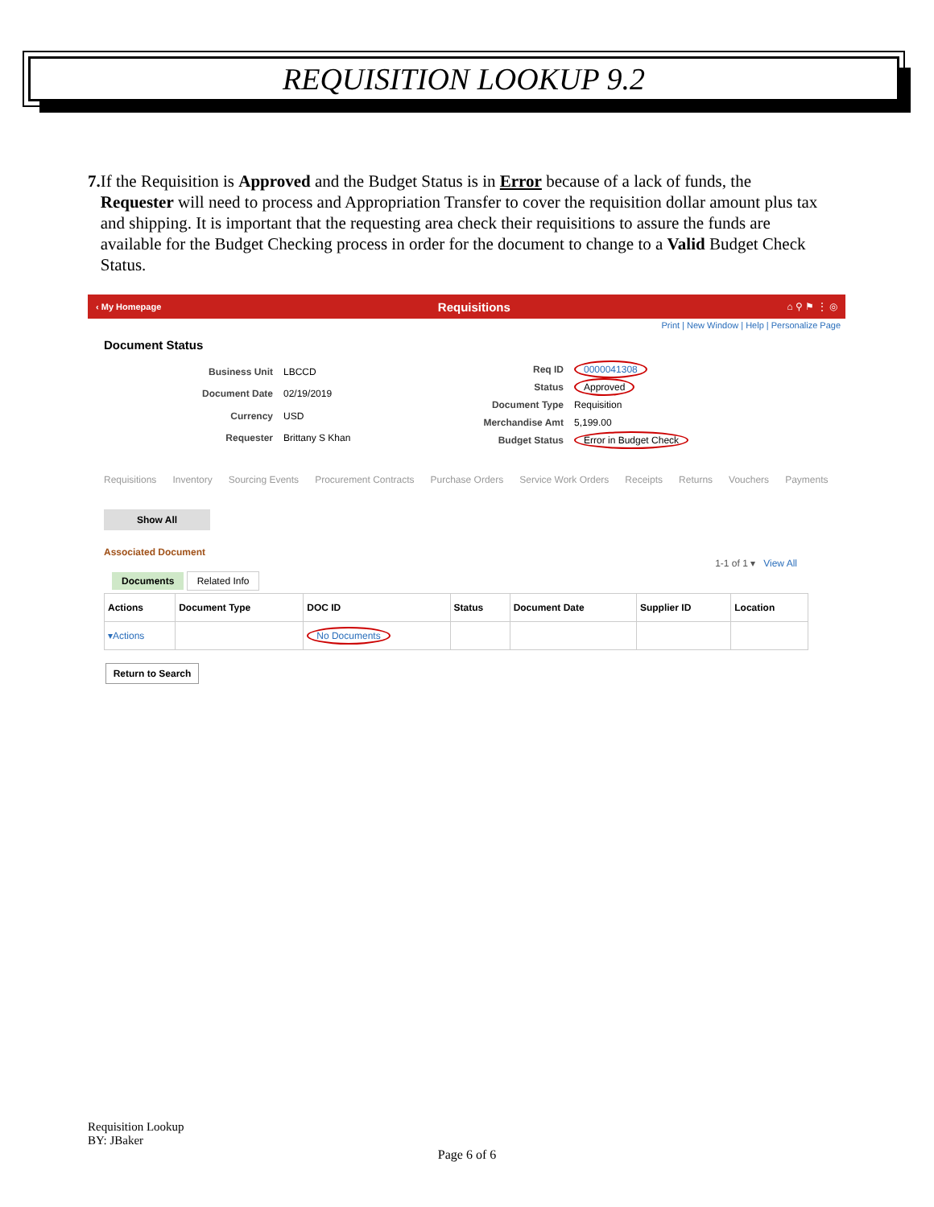REQUISITION LOOKUP 9.2
7. If the Requisition is Approved and the Budget Status is in Error because of a lack of funds, the Requester will need to process and Appropriation Transfer to cover the requisition dollar amount plus tax and shipping. It is important that the requesting area check their requisitions to assure the funds are available for the Budget Checking process in order for the document to change to a Valid Budget Check Status.
‹ My Homepage Requisitions ⌂ ⚲ ⚑ ⋮ ◎
Print | New Window | Help | Personalize Page
Document Status
| Business Unit | LBCCD |
| Document Date | 02/19/2019 |
| Currency | USD |
| Requester | Brittany S Khan |
| Req ID | 0000041308 |
| Status | Approved |
| Document Type | Requisition |
| Merchandise Amt | 5,199.00 |
| Budget Status | Error in Budget Check |
Requisitions Inventory Sourcing Events Procurement Contracts Purchase Orders Service Work Orders Receipts Returns Vouchers Payments
Show All
Associated Document
1-1 of 1 ▾ View All
Documents Related Info
| Actions | Document Type | DOC ID | Status | Document Date | Supplier ID | Location |
| --- | --- | --- | --- | --- | --- | --- |
| ▾Actions | | No Documents | | | | |
Return to Search
Requisition Lookup
BY: JBaker
Page 6 of 6